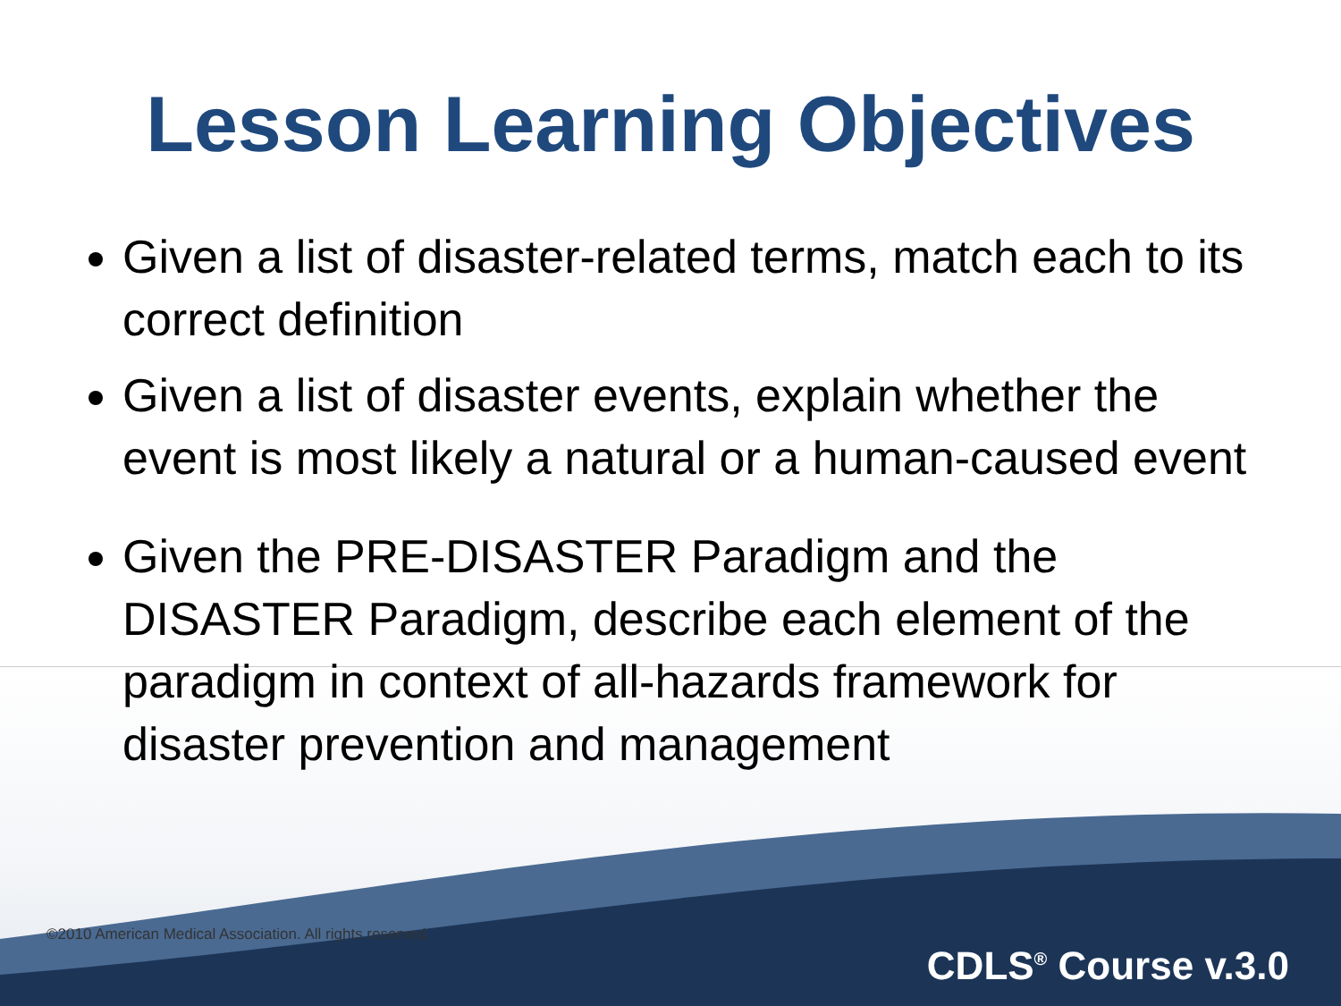Lesson Learning Objectives
Given a list of disaster-related terms, match each to its correct definition
Given a list of disaster events, explain whether the event is most likely a natural or a human-caused event
Given the PRE-DISASTER Paradigm and the DISASTER Paradigm, describe each element of the paradigm in context of all-hazards framework for disaster prevention and management
©2010 American Medical Association. All rights reserved. CDLS<sup>®</sup> Course v.3.0